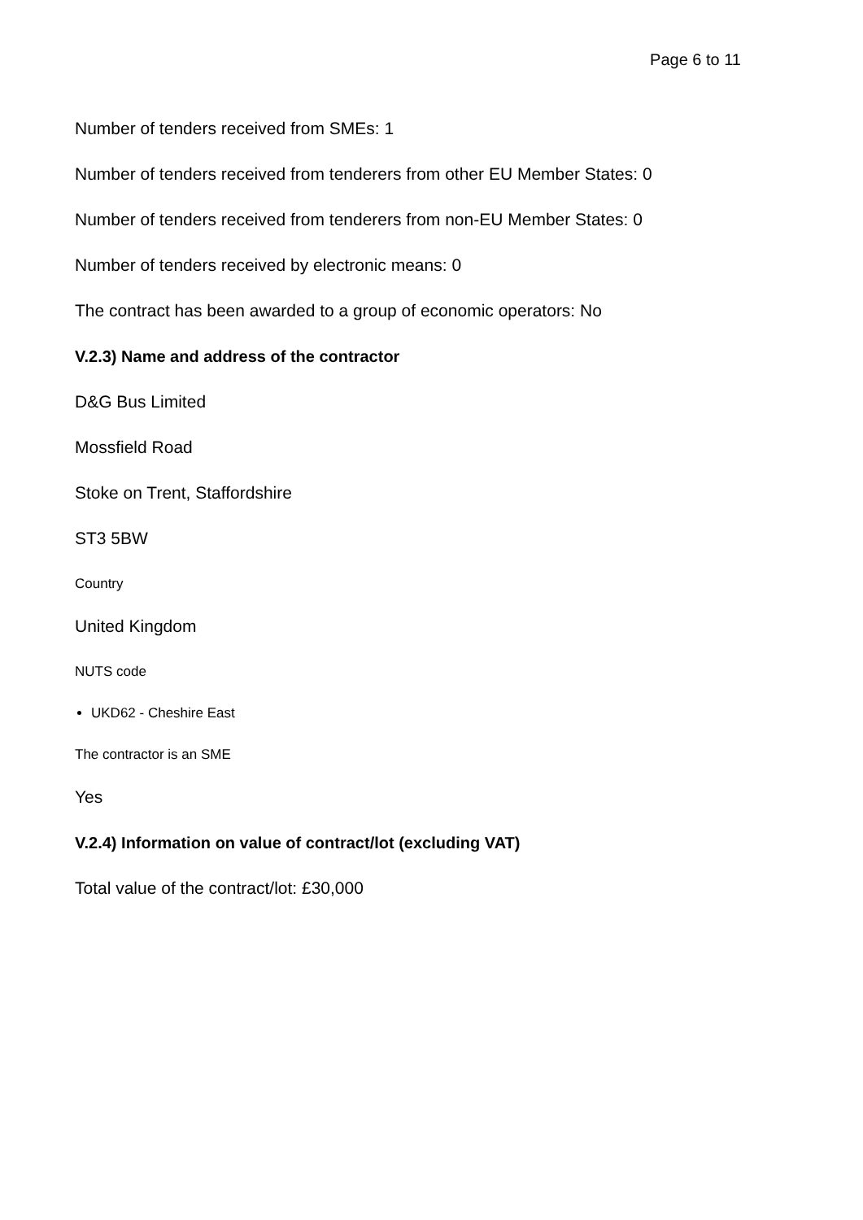Page 6 to 11
Number of tenders received from SMEs: 1
Number of tenders received from tenderers from other EU Member States: 0
Number of tenders received from tenderers from non-EU Member States: 0
Number of tenders received by electronic means: 0
The contract has been awarded to a group of economic operators: No
V.2.3) Name and address of the contractor
D&G Bus Limited
Mossfield Road
Stoke on Trent, Staffordshire
ST3 5BW
Country
United Kingdom
NUTS code
UKD62 - Cheshire East
The contractor is an SME
Yes
V.2.4) Information on value of contract/lot (excluding VAT)
Total value of the contract/lot: £30,000